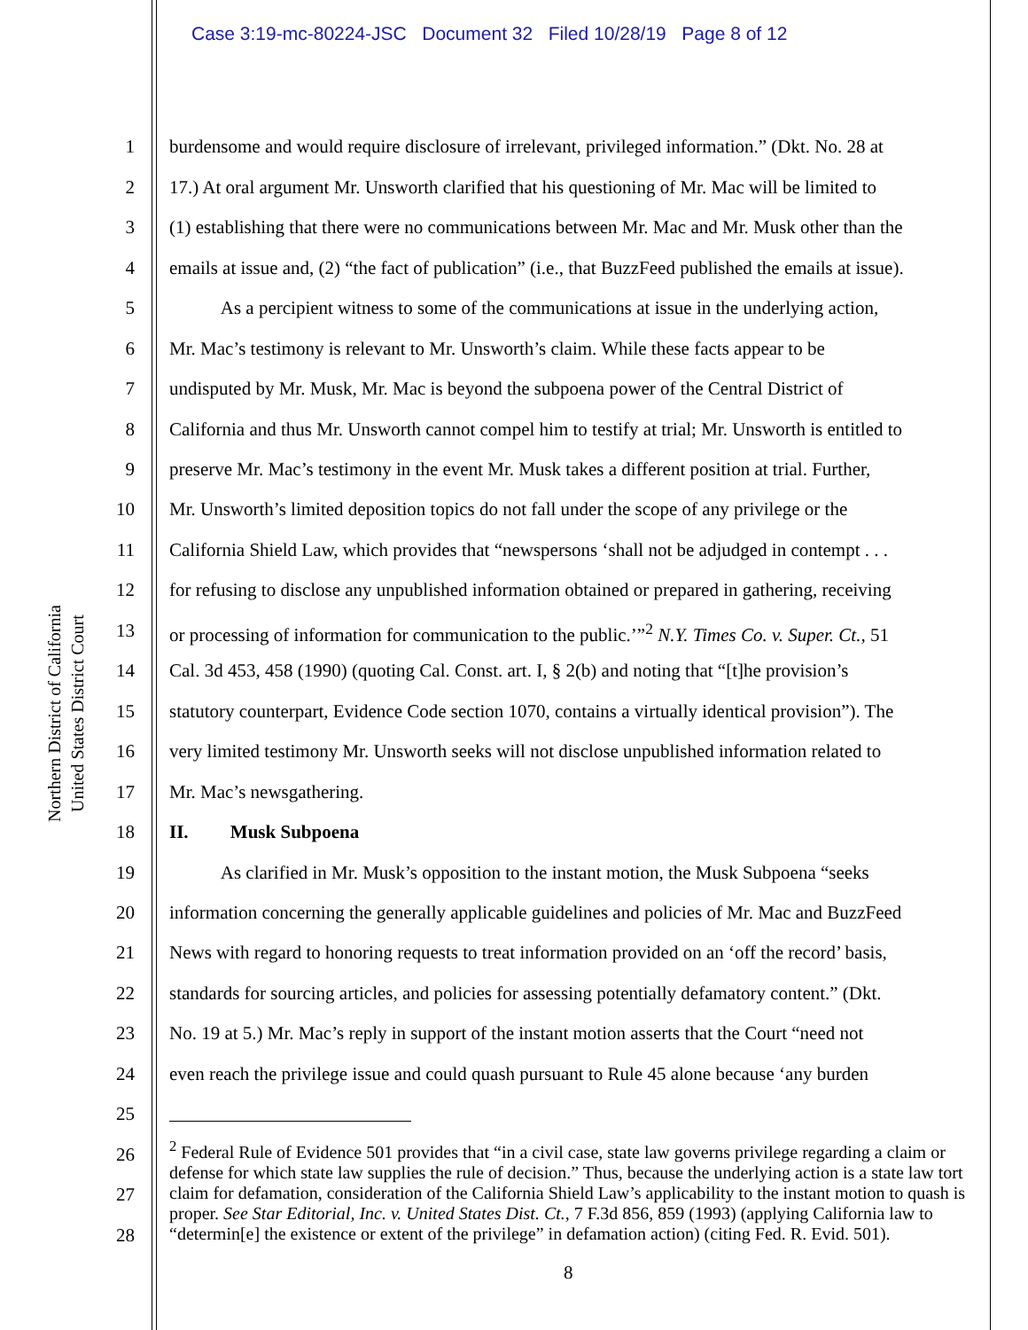Case 3:19-mc-80224-JSC Document 32 Filed 10/28/19 Page 8 of 12
United States District Court
Northern District of California
1 burdensome and would require disclosure of irrelevant, privileged information.” (Dkt. No. 28 at
2 17.) At oral argument Mr. Unsworth clarified that his questioning of Mr. Mac will be limited to
3 (1) establishing that there were no communications between Mr. Mac and Mr. Musk other than the
4 emails at issue and, (2) “the fact of publication” (i.e., that BuzzFeed published the emails at issue).
5 As a percipient witness to some of the communications at issue in the underlying action,
6 Mr. Mac’s testimony is relevant to Mr. Unsworth’s claim. While these facts appear to be
7 undisputed by Mr. Musk, Mr. Mac is beyond the subpoena power of the Central District of
8 California and thus Mr. Unsworth cannot compel him to testify at trial; Mr. Unsworth is entitled to
9 preserve Mr. Mac’s testimony in the event Mr. Musk takes a different position at trial. Further,
10 Mr. Unsworth’s limited deposition topics do not fall under the scope of any privilege or the
11 California Shield Law, which provides that “newspersons ‘shall not be adjudged in contempt . . .
12 for refusing to disclose any unpublished information obtained or prepared in gathering, receiving
13 or processing of information for communication to the public.’”<sup>2</sup> N.Y. Times Co. v. Super. Ct., 51
14 Cal. 3d 453, 458 (1990) (quoting Cal. Const. art. I, § 2(b) and noting that “[t]he provision’s
15 statutory counterpart, Evidence Code section 1070, contains a virtually identical provision”). The
16 very limited testimony Mr. Unsworth seeks will not disclose unpublished information related to
17 Mr. Mac’s newsgathering.
18 II. Musk Subpoena
19 As clarified in Mr. Musk’s opposition to the instant motion, the Musk Subpoena “seeks
20 information concerning the generally applicable guidelines and policies of Mr. Mac and BuzzFeed
21 News with regard to honoring requests to treat information provided on an ‘off the record’ basis,
22 standards for sourcing articles, and policies for assessing potentially defamatory content.” (Dkt.
23 No. 19 at 5.) Mr. Mac’s reply in support of the instant motion asserts that the Court “need not
24 even reach the privilege issue and could quash pursuant to Rule 45 alone because ‘any burden
25
26
27
28
<sup>2</sup> Federal Rule of Evidence 501 provides that “in a civil case, state law governs privilege regarding a claim or defense for which state law supplies the rule of decision.” Thus, because the underlying action is a state law tort claim for defamation, consideration of the California Shield Law’s applicability to the instant motion to quash is proper. See Star Editorial, Inc. v. United States Dist. Ct., 7 F.3d 856, 859 (1993) (applying California law to “determin[e] the existence or extent of the privilege” in defamation action) (citing Fed. R. Evid. 501).
8